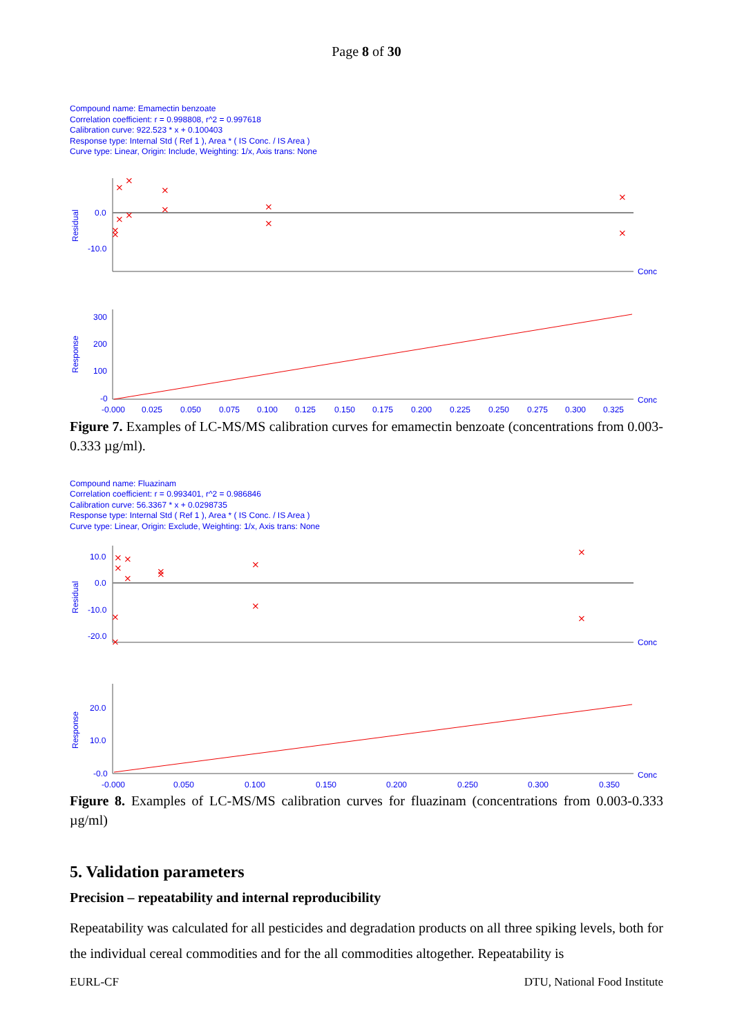Page 8 of 30
Compound name: Emamectin benzoate
Correlation coefficient: r = 0.998808, r^2 = 0.997618
Calibration curve: 922.523 * x + 0.100403
Response type: Internal Std ( Ref 1 ), Area * ( IS Conc. / IS Area )
Curve type: Linear, Origin: Include, Weighting: 1/x, Axis trans: None
0.0
-10.0
Conc
Residual
×
×
×
×
×
×
×
×
×
×
×
×
300
200
100
-0
Conc
Response
-0.000
0.025
0.050
0.075
0.100
0.125
0.150
0.175
0.200
0.225
0.250
0.275
0.300
0.325
Figure 7. Examples of LC-MS/MS calibration curves for emamectin benzoate (concentrations from 0.003-0.333 µg/ml).
Compound name: Fluazinam
Correlation coefficient: r = 0.993401, r^2 = 0.986846
Calibration curve: 56.3367 * x + 0.0298735
Response type: Internal Std ( Ref 1 ), Area * ( IS Conc. / IS Area )
Curve type: Linear, Origin: Exclude, Weighting: 1/x, Axis trans: None
10.0
0.0
-10.0
-20.0
Conc
Residual
×
×
×
×
×
×
×
×
×
×
×
×
20.0
10.0
-0.0
Conc
Response
-0.000
0.050
0.100
0.150
0.200
0.250
0.300
0.350
Figure 8. Examples of LC-MS/MS calibration curves for fluazinam (concentrations from 0.003-0.333 µg/ml)
5. Validation parameters
Precision – repeatability and internal reproducibility
Repeatability was calculated for all pesticides and degradation products on all three spiking levels, both for the individual cereal commodities and for the all commodities altogether. Repeatability is
EURL-CF DTU, National Food Institute